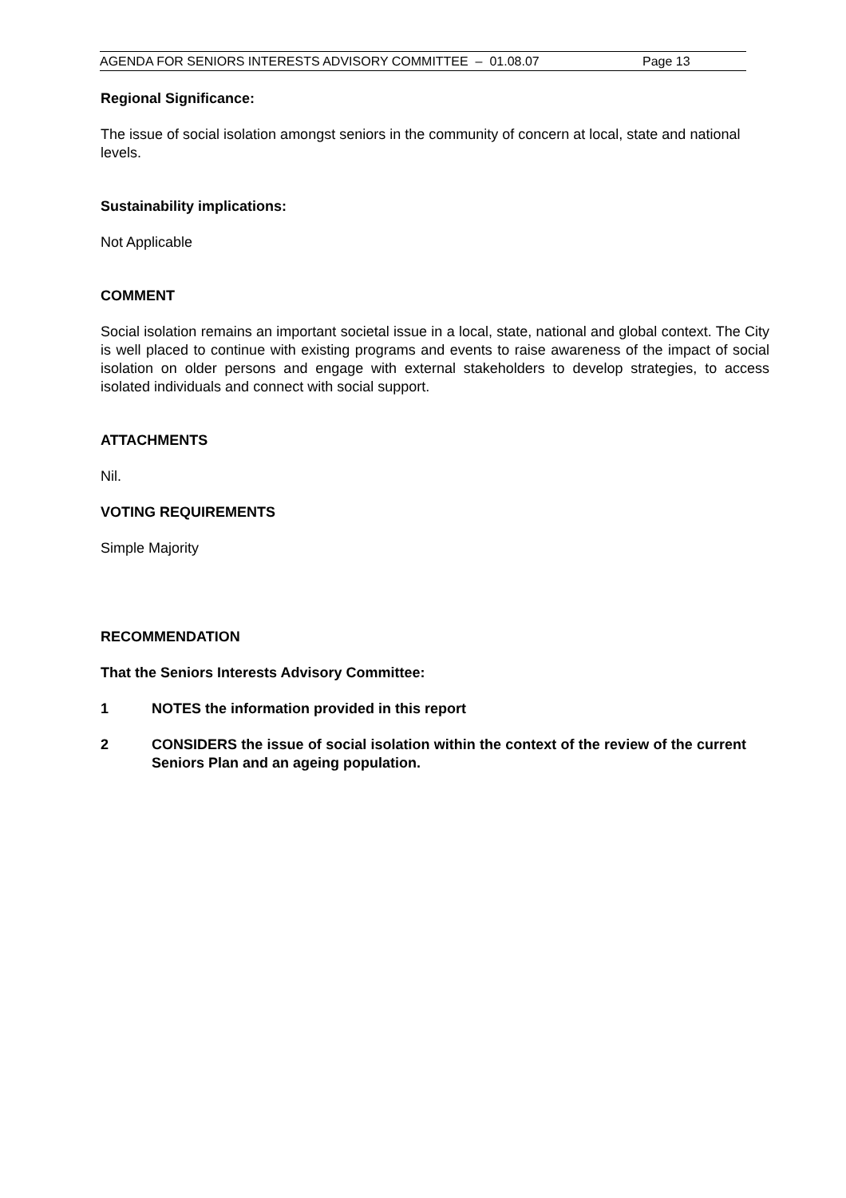AGENDA FOR SENIORS INTERESTS ADVISORY COMMITTEE – 01.08.07 Page 13
Regional Significance:
The issue of social isolation amongst seniors in the community of concern at local, state and national levels.
Sustainability implications:
Not Applicable
COMMENT
Social isolation remains an important societal issue in a local, state, national and global context. The City is well placed to continue with existing programs and events to raise awareness of the impact of social isolation on older persons and engage with external stakeholders to develop strategies, to access isolated individuals and connect with social support.
ATTACHMENTS
Nil.
VOTING REQUIREMENTS
Simple Majority
RECOMMENDATION
That the Seniors Interests Advisory Committee:
1 NOTES the information provided in this report
2 CONSIDERS the issue of social isolation within the context of the review of the current Seniors Plan and an ageing population.